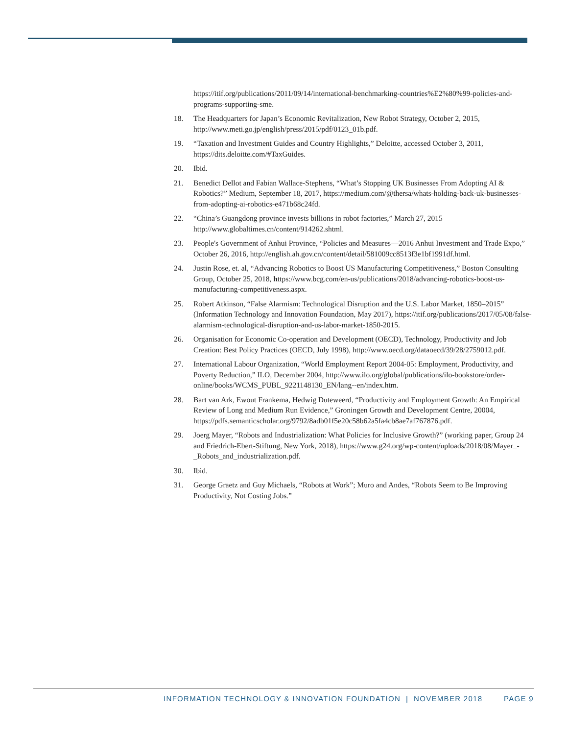https://itif.org/publications/2011/09/14/international-benchmarking-countries%E2%80%99-policies-and-programs-supporting-sme.
18. The Headquarters for Japan’s Economic Revitalization, New Robot Strategy, October 2, 2015, http://www.meti.go.jp/english/press/2015/pdf/0123_01b.pdf.
19. “Taxation and Investment Guides and Country Highlights,” Deloitte, accessed October 3, 2011, https://dits.deloitte.com/#TaxGuides.
20. Ibid.
21. Benedict Dellot and Fabian Wallace-Stephens, “What’s Stopping UK Businesses From Adopting AI & Robotics?” Medium, September 18, 2017, https://medium.com/@thersa/whats-holding-back-uk-businesses-from-adopting-ai-robotics-e471b68c24fd.
22. “China’s Guangdong province invests billions in robot factories,” March 27, 2015 http://www.globaltimes.cn/content/914262.shtml.
23. People's Government of Anhui Province, “Policies and Measures—2016 Anhui Investment and Trade Expo,” October 26, 2016, http://english.ah.gov.cn/content/detail/581009cc8513f3e1bf1991df.html.
24. Justin Rose, et. al, “Advancing Robotics to Boost US Manufacturing Competitiveness,” Boston Consulting Group, October 25, 2018, https://www.bcg.com/en-us/publications/2018/advancing-robotics-boost-us-manufacturing-competitiveness.aspx.
25. Robert Atkinson, “False Alarmism: Technological Disruption and the U.S. Labor Market, 1850–2015” (Information Technology and Innovation Foundation, May 2017), https://itif.org/publications/2017/05/08/false-alarmism-technological-disruption-and-us-labor-market-1850-2015.
26. Organisation for Economic Co-operation and Development (OECD), Technology, Productivity and Job Creation: Best Policy Practices (OECD, July 1998), http://www.oecd.org/dataoecd/39/28/2759012.pdf.
27. International Labour Organization, “World Employment Report 2004-05: Employment, Productivity, and Poverty Reduction,” ILO, December 2004, http://www.ilo.org/global/publications/ilo-bookstore/order-online/books/WCMS_PUBL_9221148130_EN/lang--en/index.htm.
28. Bart van Ark, Ewout Frankema, Hedwig Duteweerd, “Productivity and Employment Growth: An Empirical Review of Long and Medium Run Evidence,” Groningen Growth and Development Centre, 20004, https://pdfs.semanticscholar.org/9792/8adb01f5e20c58b62a5fa4cb8ae7af767876.pdf.
29. Joerg Mayer, “Robots and Industrialization: What Policies for Inclusive Growth?” (working paper, Group 24 and Friedrich-Ebert-Stiftung, New York, 2018), https://www.g24.org/wp-content/uploads/2018/08/Mayer_-_Robots_and_industrialization.pdf.
30. Ibid.
31. George Graetz and Guy Michaels, “Robots at Work”; Muro and Andes, “Robots Seem to Be Improving Productivity, Not Costing Jobs.”
INFORMATION TECHNOLOGY & INNOVATION FOUNDATION | NOVEMBER 2018 PAGE 9